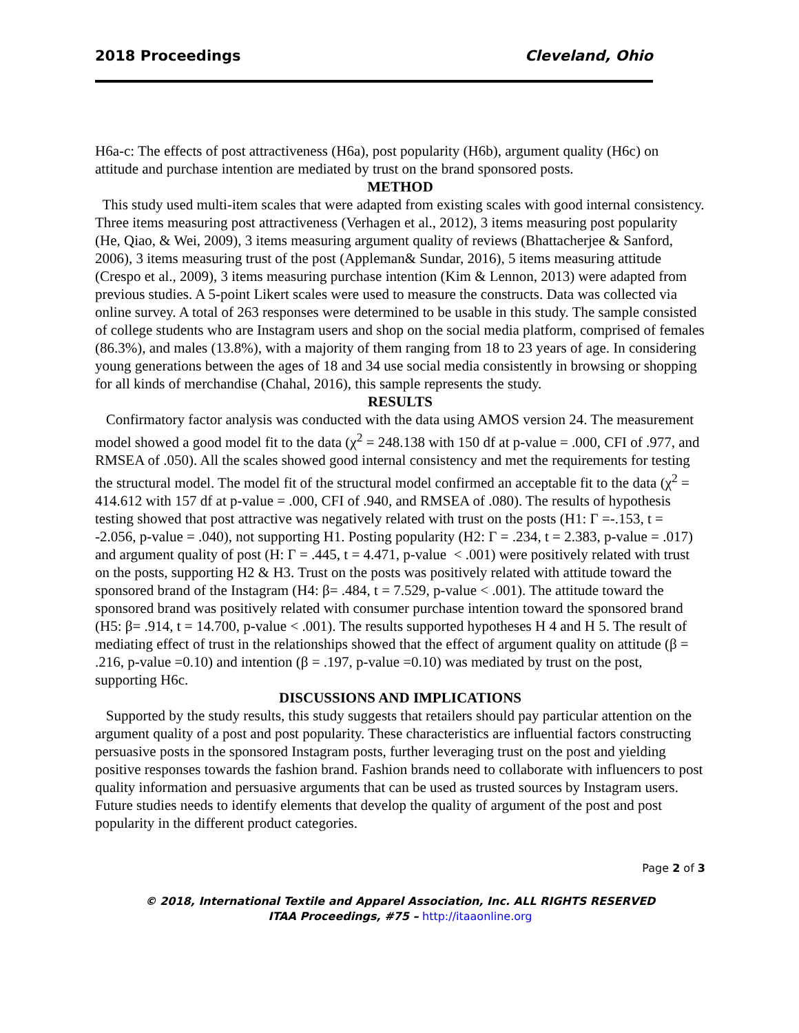2018 Proceedings Cleveland, Ohio
H6a-c: The effects of post attractiveness (H6a), post popularity (H6b), argument quality (H6c) on attitude and purchase intention are mediated by trust on the brand sponsored posts.
METHOD
This study used multi-item scales that were adapted from existing scales with good internal consistency. Three items measuring post attractiveness (Verhagen et al., 2012), 3 items measuring post popularity (He, Qiao, & Wei, 2009), 3 items measuring argument quality of reviews (Bhattacherjee & Sanford, 2006), 3 items measuring trust of the post (Appleman& Sundar, 2016), 5 items measuring attitude (Crespo et al., 2009), 3 items measuring purchase intention (Kim & Lennon, 2013) were adapted from previous studies. A 5-point Likert scales were used to measure the constructs. Data was collected via online survey. A total of 263 responses were determined to be usable in this study. The sample consisted of college students who are Instagram users and shop on the social media platform, comprised of females (86.3%), and males (13.8%), with a majority of them ranging from 18 to 23 years of age. In considering young generations between the ages of 18 and 34 use social media consistently in browsing or shopping for all kinds of merchandise (Chahal, 2016), this sample represents the study.
RESULTS
Confirmatory factor analysis was conducted with the data using AMOS version 24. The measurement model showed a good model fit to the data (χ<sup>2</sup> = 248.138 with 150 df at p-value = .000, CFI of .977, and RMSEA of .050). All the scales showed good internal consistency and met the requirements for testing the structural model. The model fit of the structural model confirmed an acceptable fit to the data (χ<sup>2</sup> = 414.612 with 157 df at p-value = .000, CFI of .940, and RMSEA of .080). The results of hypothesis testing showed that post attractive was negatively related with trust on the posts (H1: Γ =-.153, t = -2.056, p-value = .040), not supporting H1. Posting popularity (H2: Γ = .234, t = 2.383, p-value = .017) and argument quality of post (H: Γ = .445, t = 4.471, p-value < .001) were positively related with trust on the posts, supporting H2 & H3. Trust on the posts was positively related with attitude toward the sponsored brand of the Instagram (H4: β= .484, t = 7.529, p-value < .001). The attitude toward the sponsored brand was positively related with consumer purchase intention toward the sponsored brand (H5: β= .914, t = 14.700, p-value < .001). The results supported hypotheses H 4 and H 5. The result of mediating effect of trust in the relationships showed that the effect of argument quality on attitude (β = .216, p-value =0.10) and intention (β = .197, p-value =0.10) was mediated by trust on the post, supporting H6c.
DISCUSSIONS AND IMPLICATIONS
Supported by the study results, this study suggests that retailers should pay particular attention on the argument quality of a post and post popularity. These characteristics are influential factors constructing persuasive posts in the sponsored Instagram posts, further leveraging trust on the post and yielding positive responses towards the fashion brand. Fashion brands need to collaborate with influencers to post quality information and persuasive arguments that can be used as trusted sources by Instagram users. Future studies needs to identify elements that develop the quality of argument of the post and post popularity in the different product categories.
Page 2 of 3
© 2018, International Textile and Apparel Association, Inc. ALL RIGHTS RESERVED
ITAA Proceedings, #75 – http://itaaonline.org